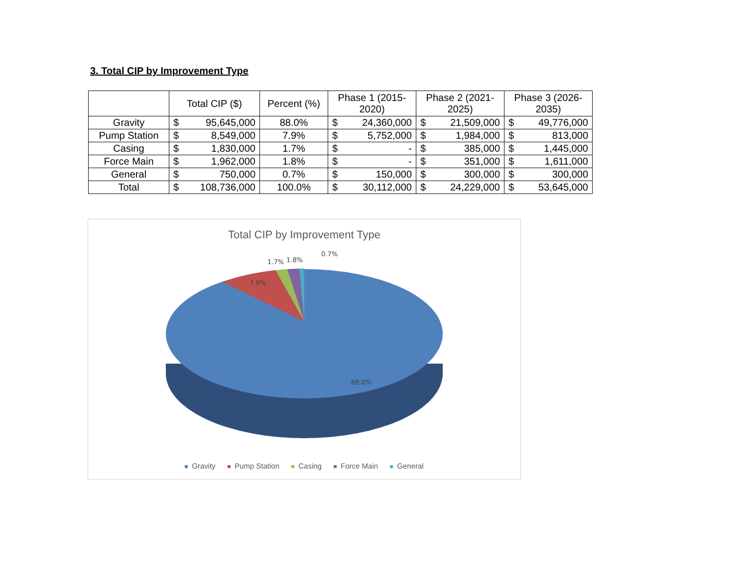3. Total CIP by Improvement Type
| | Total CIP ($) | | Percent (%) | Phase 1 (2015-2020) | | Phase 2 (2021-2025) | | Phase 3 (2026-2035) | |
| --- | --- | --- | --- | --- | --- | --- | --- | --- | --- |
| Gravity | $ | 95,645,000 | 88.0% | $ | 24,360,000 | $ | 21,509,000 | $ | 49,776,000 |
| Pump Station | $ | 8,549,000 | 7.9% | $ | 5,752,000 | $ | 1,984,000 | $ | 813,000 |
| Casing | $ | 1,830,000 | 1.7% | $ | - | $ | 385,000 | $ | 1,445,000 |
| Force Main | $ | 1,962,000 | 1.8% | $ | - | $ | 351,000 | $ | 1,611,000 |
| General | $ | 750,000 | 0.7% | $ | 150,000 | $ | 300,000 | $ | 300,000 |
| Total | $ | 108,736,000 | 100.0% | $ | 30,112,000 | $ | 24,229,000 | $ | 53,645,000 |
Total CIP by Improvement Type
7.9%
1.7%
1.8%
0.7%
88.0%
Gravity Pump Station Casing Force Main General